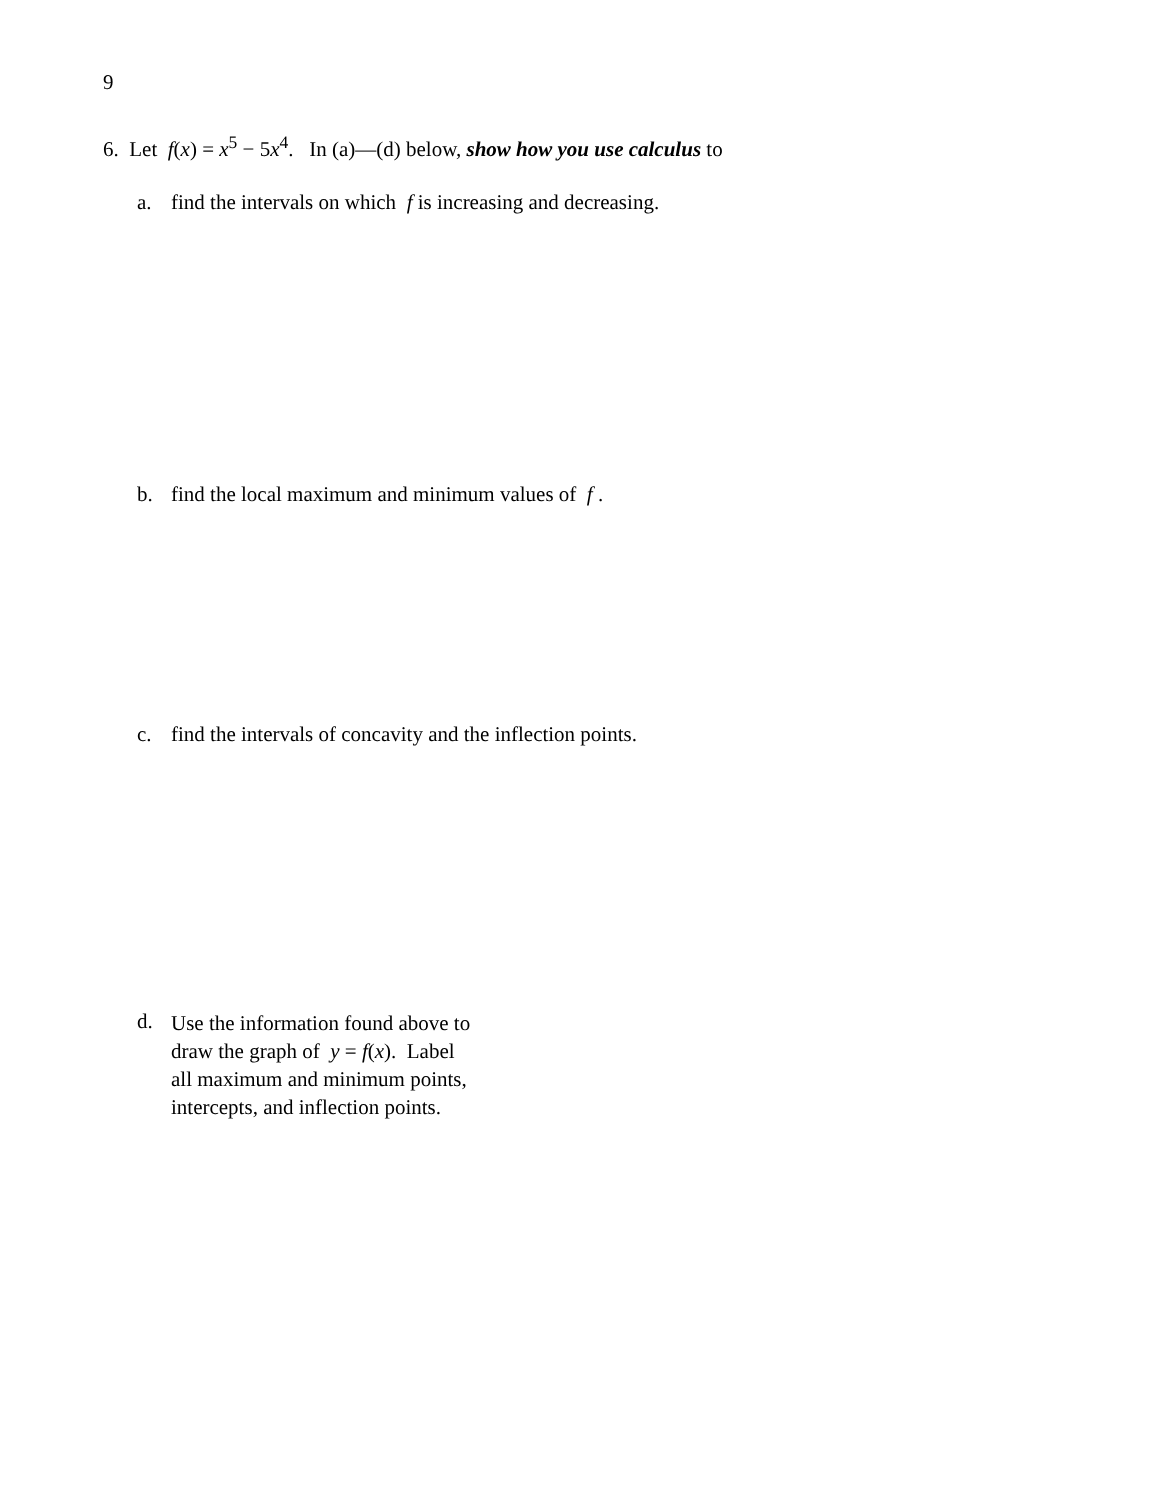9
6. Let f(x) = x<sup>5</sup> − 5x<sup>4</sup>. In (a)—(d) below, show how you use calculus to
a. find the intervals on which f is increasing and decreasing.
b. find the local maximum and minimum values of f .
c. find the intervals of concavity and the inflection points.
d. Use the information found above to
draw the graph of y = f(x). Label
all maximum and minimum points,
intercepts, and inflection points.